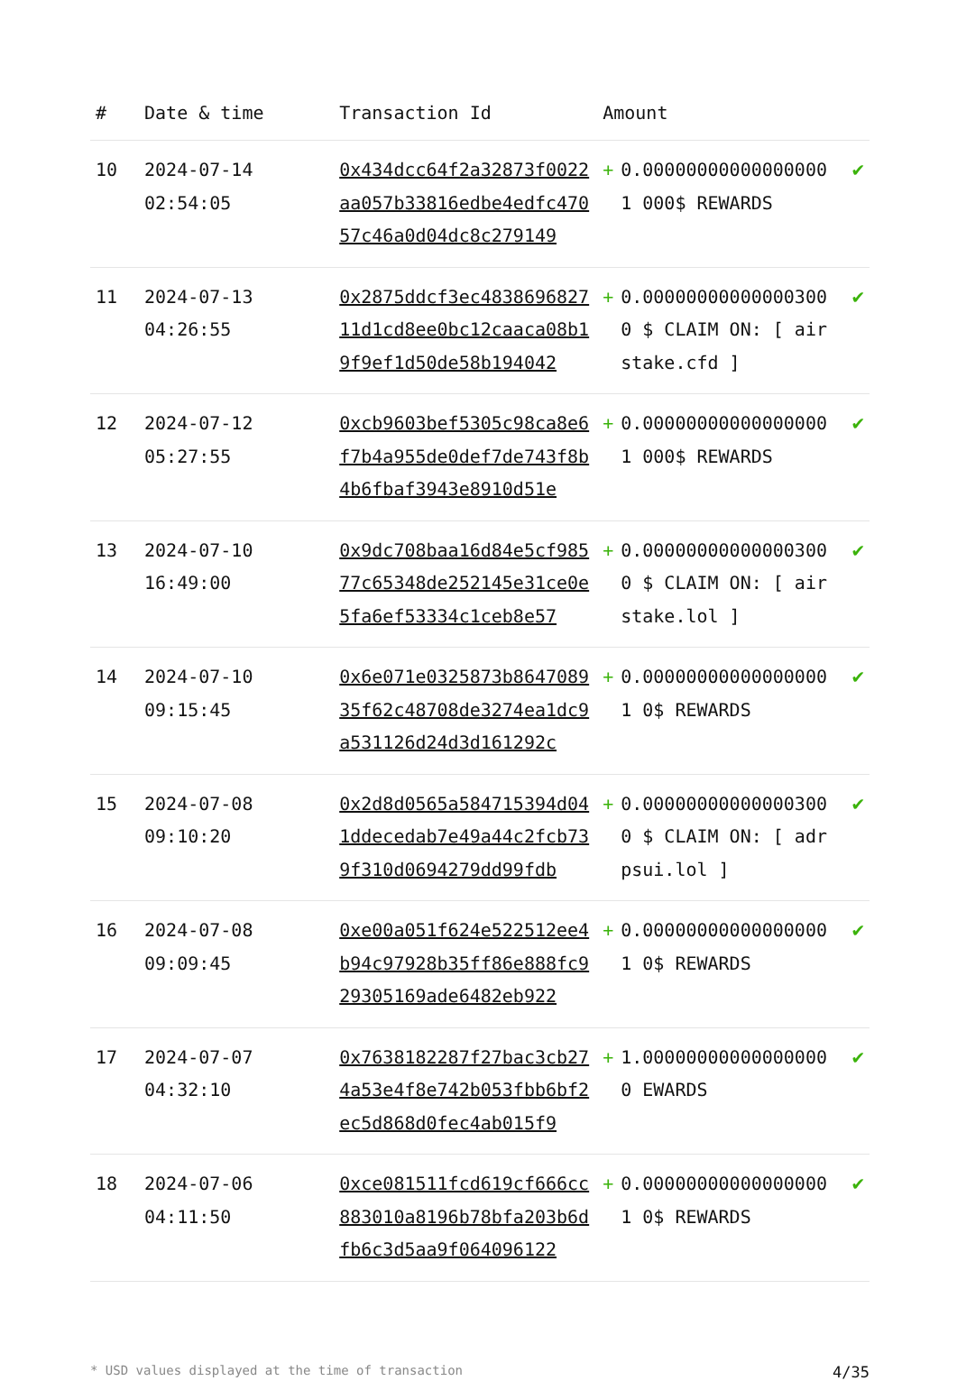| # | Date & time | Transaction Id | Amount | | |
| --- | --- | --- | --- | --- | --- |
| 10 | 2024-07-14 02:54:05 | 0x434dcc64f2a32873f0022aa057b33816edbe4edfc47057c46a0d04dc8c279149 | + | 0.000000000000000001 000$ REWARDS | ✔ |
| 11 | 2024-07-13 04:26:55 | 0x2875ddcf3ec483869682711d1cd8ee0bc12caaca08b19f9ef1d50de58b194042 | + | 0.000000000000003000 $ CLAIM ON: [ airstake.cfd ] | ✔ |
| 12 | 2024-07-12 05:27:55 | 0xcb9603bef5305c98ca8e6f7b4a955de0def7de743f8b4b6fbaf3943e8910d51e | + | 0.000000000000000001 000$ REWARDS | ✔ |
| 13 | 2024-07-10 16:49:00 | 0x9dc708baa16d84e5cf98577c65348de252145e31ce0e5fa6ef53334c1ceb8e57 | + | 0.000000000000003000 $ CLAIM ON: [ airstake.lol ] | ✔ |
| 14 | 2024-07-10 09:15:45 | 0x6e071e0325873b864708935f62c48708de3274ea1dc9a531126d24d3d161292c | + | 0.000000000000000001 0$ REWARDS | ✔ |
| 15 | 2024-07-08 09:10:20 | 0x2d8d0565a584715394d041ddecedab7e49a44c2fcb739f310d0694279dd99fdb | + | 0.000000000000003000 $ CLAIM ON: [ adrpsui.lol ] | ✔ |
| 16 | 2024-07-08 09:09:45 | 0xe00a051f624e522512ee4b94c97928b35ff86e888fc929305169ade6482eb922 | + | 0.000000000000000001 0$ REWARDS | ✔ |
| 17 | 2024-07-07 04:32:10 | 0x7638182287f27bac3cb274a53e4f8e742b053fbb6bf2ec5d868d0fec4ab015f9 | + | 1.000000000000000000 EWARDS | ✔ |
| 18 | 2024-07-06 04:11:50 | 0xce081511fcd619cf666cc883010a8196b78bfa203b6dfb6c3d5aa9f064096122 | + | 0.000000000000000001 0$ REWARDS | ✔ |
* USD values displayed at the time of transaction 4/35